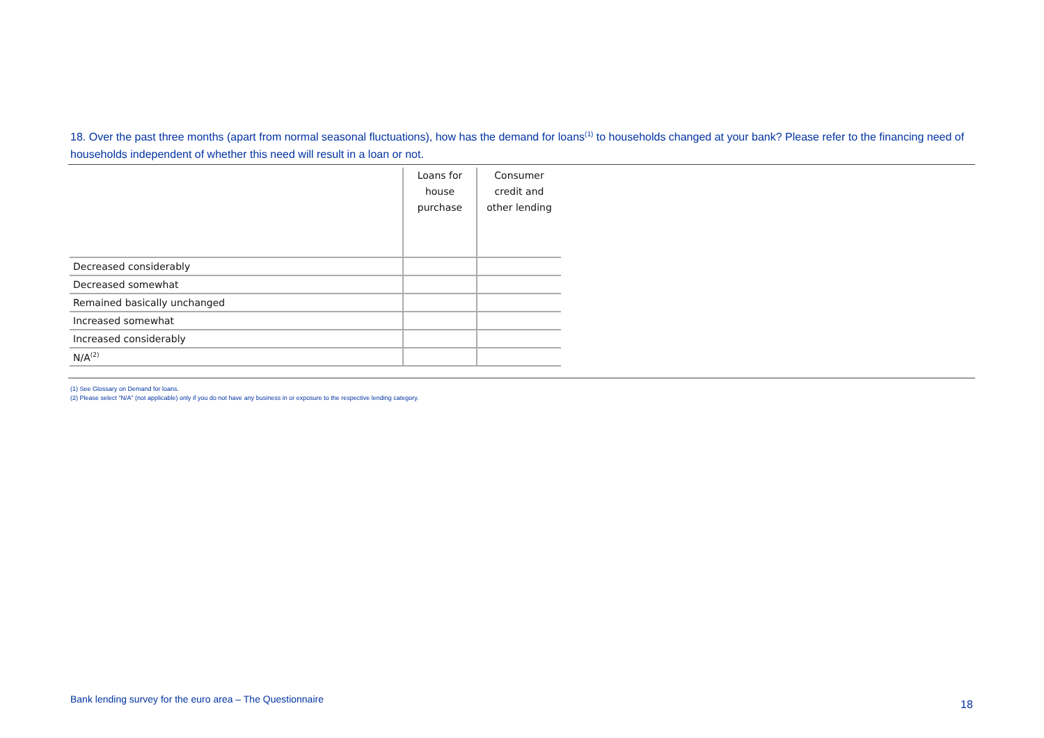18. Over the past three months (apart from normal seasonal fluctuations), how has the demand for loans<sup>(1)</sup> to households changed at your bank? Please refer to the financing need of households independent of whether this need will result in a loan or not.
| | Loans for house purchase | Consumer credit and other lending |
| --- | --- | --- |
| Decreased considerably | | |
| Decreased somewhat | | |
| Remained basically unchanged | | |
| Increased somewhat | | |
| Increased considerably | | |
| N/A<sup>(2)</sup> | | |
(1) See Glossary on Demand for loans.
(2) Please select “N/A” (not applicable) only if you do not have any business in or exposure to the respective lending category.
Bank lending survey for the euro area – The Questionnaire
18